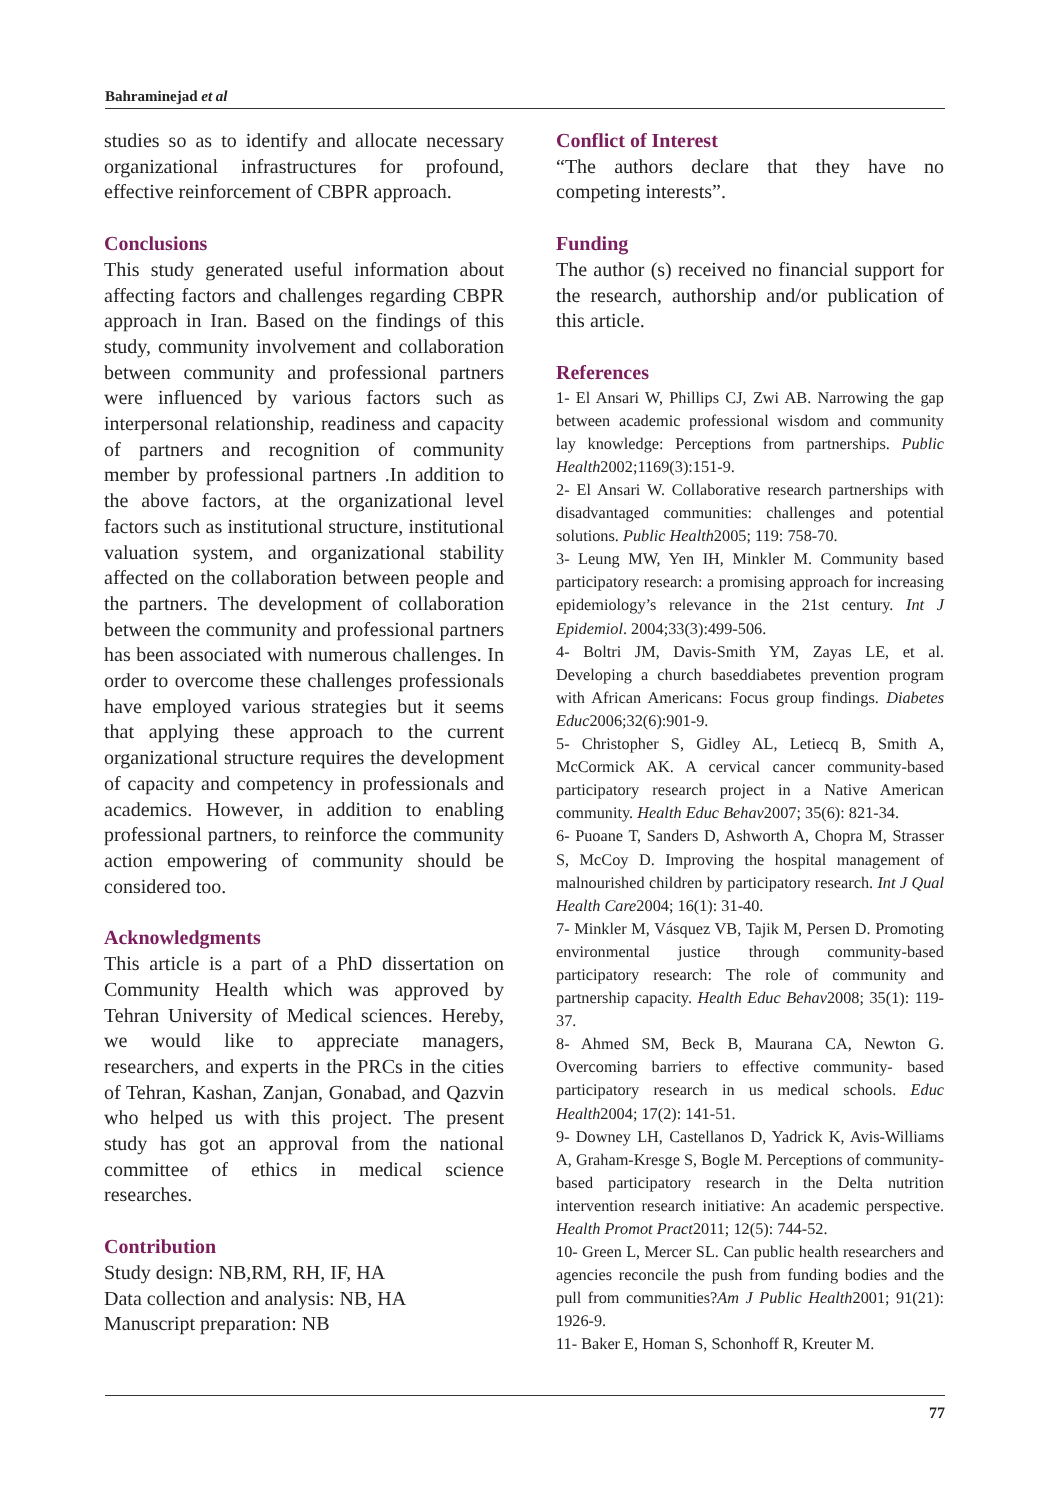Bahraminejad et al
studies so as to identify and allocate necessary organizational infrastructures for profound, effective reinforcement of CBPR approach.
Conclusions
This study generated useful information about affecting factors and challenges regarding CBPR approach in Iran. Based on the findings of this study, community involvement and collaboration between community and professional partners were influenced by various factors such as interpersonal relationship, readiness and capacity of partners and recognition of community member by professional partners .In addition to the above factors, at the organizational level factors such as institutional structure, institutional valuation system, and organizational stability affected on the collaboration between people and the partners. The development of collaboration between the community and professional partners has been associated with numerous challenges. In order to overcome these challenges professionals have employed various strategies but it seems that applying these approach to the current organizational structure requires the development of capacity and competency in professionals and academics. However, in addition to enabling professional partners, to reinforce the community action empowering of community should be considered too.
Acknowledgments
This article is a part of a PhD dissertation on Community Health which was approved by Tehran University of Medical sciences. Hereby, we would like to appreciate managers, researchers, and experts in the PRCs in the cities of Tehran, Kashan, Zanjan, Gonabad, and Qazvin who helped us with this project. The present study has got an approval from the national committee of ethics in medical science researches.
Contribution
Study design: NB,RM, RH, IF, HA
Data collection and analysis: NB, HA
Manuscript preparation: NB
Conflict of Interest
“The authors declare that they have no competing interests”.
Funding
The author (s) received no financial support for the research, authorship and/or publication of this article.
References
1- El Ansari W, Phillips CJ, Zwi AB. Narrowing the gap between academic professional wisdom and community lay knowledge: Perceptions from partnerships. Public Health2002;1169(3):151-9.
2- El Ansari W. Collaborative research partnerships with disadvantaged communities: challenges and potential solutions. Public Health2005; 119: 758-70.
3- Leung MW, Yen IH, Minkler M. Community based participatory research: a promising approach for increasing epidemiology’s relevance in the 21st century. Int J Epidemiol. 2004;33(3):499-506.
4- Boltri JM, Davis-Smith YM, Zayas LE, et al. Developing a church baseddiabetes prevention program with African Americans: Focus group findings. Diabetes Educ2006;32(6):901-9.
5- Christopher S, Gidley AL, Letiecq B, Smith A, McCormick AK. A cervical cancer community-based participatory research project in a Native American community. Health Educ Behav2007; 35(6): 821-34.
6- Puoane T, Sanders D, Ashworth A, Chopra M, Strasser S, McCoy D. Improving the hospital management of malnourished children by participatory research. Int J Qual Health Care2004; 16(1): 31-40.
7- Minkler M, Vásquez VB, Tajik M, Persen D. Promoting environmental justice through community-based participatory research: The role of community and partnership capacity. Health Educ Behav2008; 35(1): 119-37.
8- Ahmed SM, Beck B, Maurana CA, Newton G. Overcoming barriers to effective community- based participatory research in us medical schools. Educ Health2004; 17(2): 141-51.
9- Downey LH, Castellanos D, Yadrick K, Avis-Williams A, Graham-Kresge S, Bogle M. Perceptions of community-based participatory research in the Delta nutrition intervention research initiative: An academic perspective. Health Promot Pract2011; 12(5): 744-52.
10- Green L, Mercer SL. Can public health researchers and agencies reconcile the push from funding bodies and the pull from communities?Am J Public Health2001; 91(21): 1926-9.
11- Baker E, Homan S, Schonhoff R, Kreuter M.
77